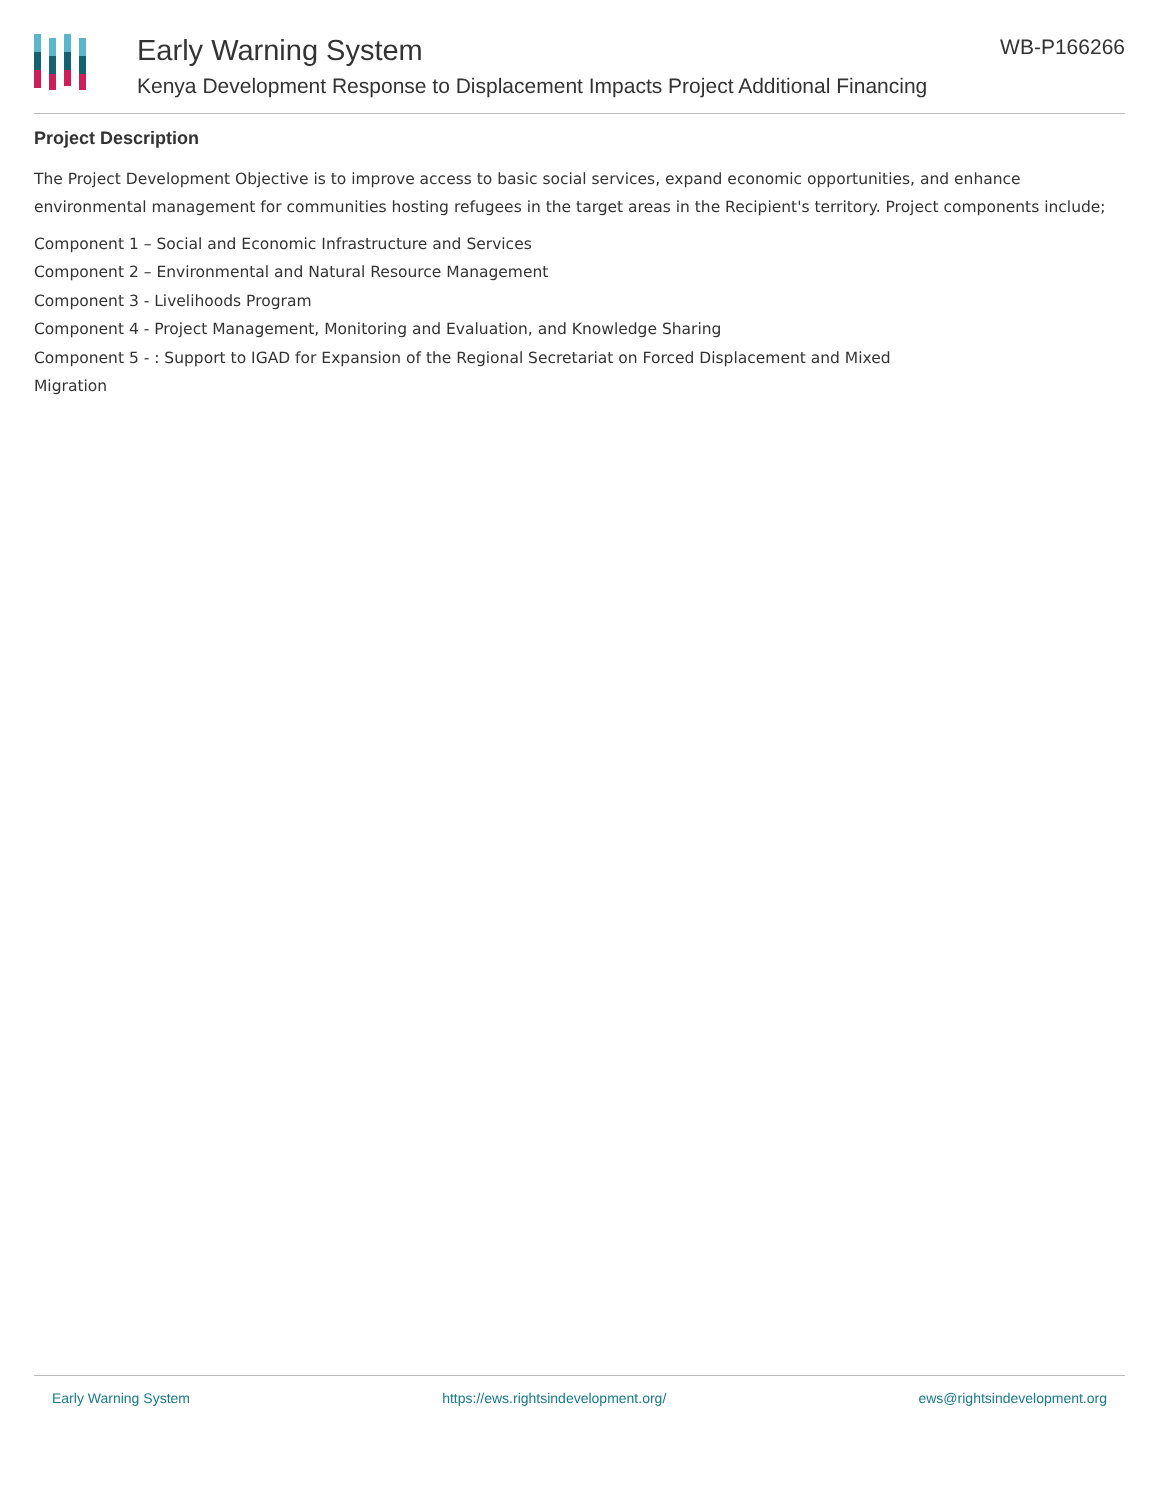Early Warning System
Kenya Development Response to Displacement Impacts Project Additional Financing
WB-P166266
Project Description
The Project Development Objective is to improve access to basic social services, expand economic opportunities, and enhance environmental management for communities hosting refugees in the target areas in the Recipient's territory. Project components include;
Component 1 – Social and Economic Infrastructure and Services
Component 2 – Environmental and Natural Resource Management
Component 3 - Livelihoods Program
Component 4 - Project Management, Monitoring and Evaluation, and Knowledge Sharing
Component 5 - : Support to IGAD for Expansion of the Regional Secretariat on Forced Displacement and Mixed
Migration
Early Warning System https://ews.rightsindevelopment.org/ ews@rightsindevelopment.org